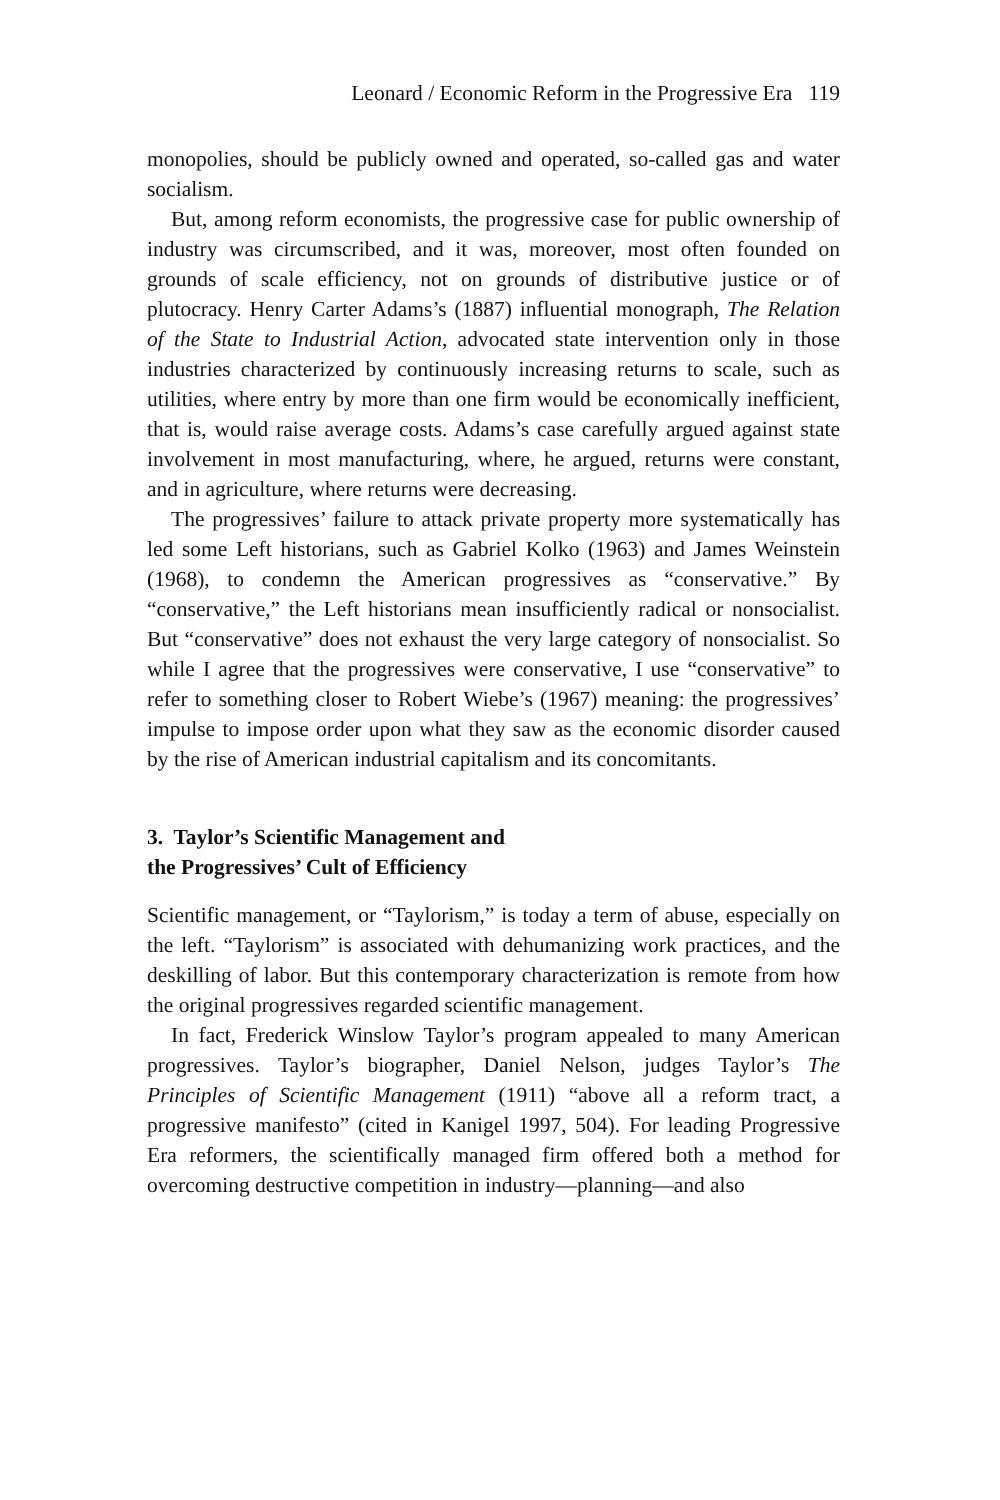Leonard / Economic Reform in the Progressive Era 119
monopolies, should be publicly owned and operated, so-called gas and water socialism.
But, among reform economists, the progressive case for public ownership of industry was circumscribed, and it was, moreover, most often founded on grounds of scale efficiency, not on grounds of distributive justice or of plutocracy. Henry Carter Adams’s (1887) influential monograph, The Relation of the State to Industrial Action, advocated state intervention only in those industries characterized by continuously increasing returns to scale, such as utilities, where entry by more than one firm would be economically inefficient, that is, would raise average costs. Adams’s case carefully argued against state involvement in most manufacturing, where, he argued, returns were constant, and in agriculture, where returns were decreasing.
The progressives’ failure to attack private property more systematically has led some Left historians, such as Gabriel Kolko (1963) and James Weinstein (1968), to condemn the American progressives as “conservative.” By “conservative,” the Left historians mean insufficiently radical or nonsocialist. But “conservative” does not exhaust the very large category of nonsocialist. So while I agree that the progressives were conservative, I use “conservative” to refer to something closer to Robert Wiebe’s (1967) meaning: the progressives’ impulse to impose order upon what they saw as the economic disorder caused by the rise of American industrial capitalism and its concomitants.
3. Taylor’s Scientific Management and
the Progressives’ Cult of Efficiency
Scientific management, or “Taylorism,” is today a term of abuse, especially on the left. “Taylorism” is associated with dehumanizing work practices, and the deskilling of labor. But this contemporary characterization is remote from how the original progressives regarded scientific management.
In fact, Frederick Winslow Taylor’s program appealed to many American progressives. Taylor’s biographer, Daniel Nelson, judges Taylor’s The Principles of Scientific Management (1911) “above all a reform tract, a progressive manifesto” (cited in Kanigel 1997, 504). For leading Progressive Era reformers, the scientifically managed firm offered both a method for overcoming destructive competition in industry—planning—and also